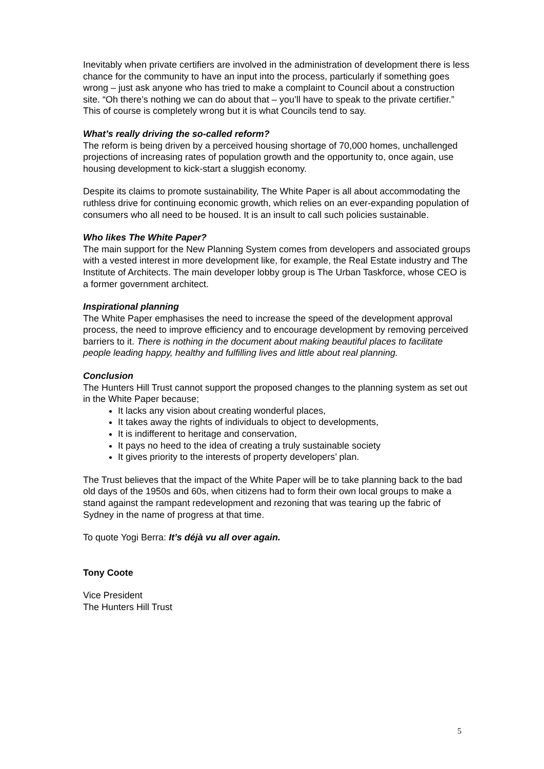Inevitably when private certifiers are involved in the administration of development there is less chance for the community to have an input into the process, particularly if something goes wrong – just ask anyone who has tried to make a complaint to Council about a construction site. “Oh there’s nothing we can do about that – you’ll have to speak to the private certifier.” This of course is completely wrong but it is what Councils tend to say.
What’s really driving the so-called reform?
The reform is being driven by a perceived housing shortage of 70,000 homes, unchallenged projections of increasing rates of population growth and the opportunity to, once again, use housing development to kick-start a sluggish economy.
Despite its claims to promote sustainability, The White Paper is all about accommodating the ruthless drive for continuing economic growth, which relies on an ever-expanding population of consumers who all need to be housed. It is an insult to call such policies sustainable.
Who likes The White Paper?
The main support for the New Planning System comes from developers and associated groups with a vested interest in more development like, for example, the Real Estate industry and The Institute of Architects. The main developer lobby group is The Urban Taskforce, whose CEO is a former government architect.
Inspirational planning
The White Paper emphasises the need to increase the speed of the development approval process, the need to improve efficiency and to encourage development by removing perceived barriers to it. There is nothing in the document about making beautiful places to facilitate people leading happy, healthy and fulfilling lives and little about real planning.
Conclusion
The Hunters Hill Trust cannot support the proposed changes to the planning system as set out in the White Paper because;
It lacks any vision about creating wonderful places,
It takes away the rights of individuals to object to developments,
It is indifferent to heritage and conservation,
It pays no heed to the idea of creating a truly sustainable society
It gives priority to the interests of property developers’ plan.
The Trust believes that the impact of the White Paper will be to take planning back to the bad old days of the 1950s and 60s, when citizens had to form their own local groups to make a stand against the rampant redevelopment and rezoning that was tearing up the fabric of Sydney in the name of progress at that time.
To quote Yogi Berra: It’s déjà vu all over again.
Tony Coote
Vice President
The Hunters Hill Trust
5